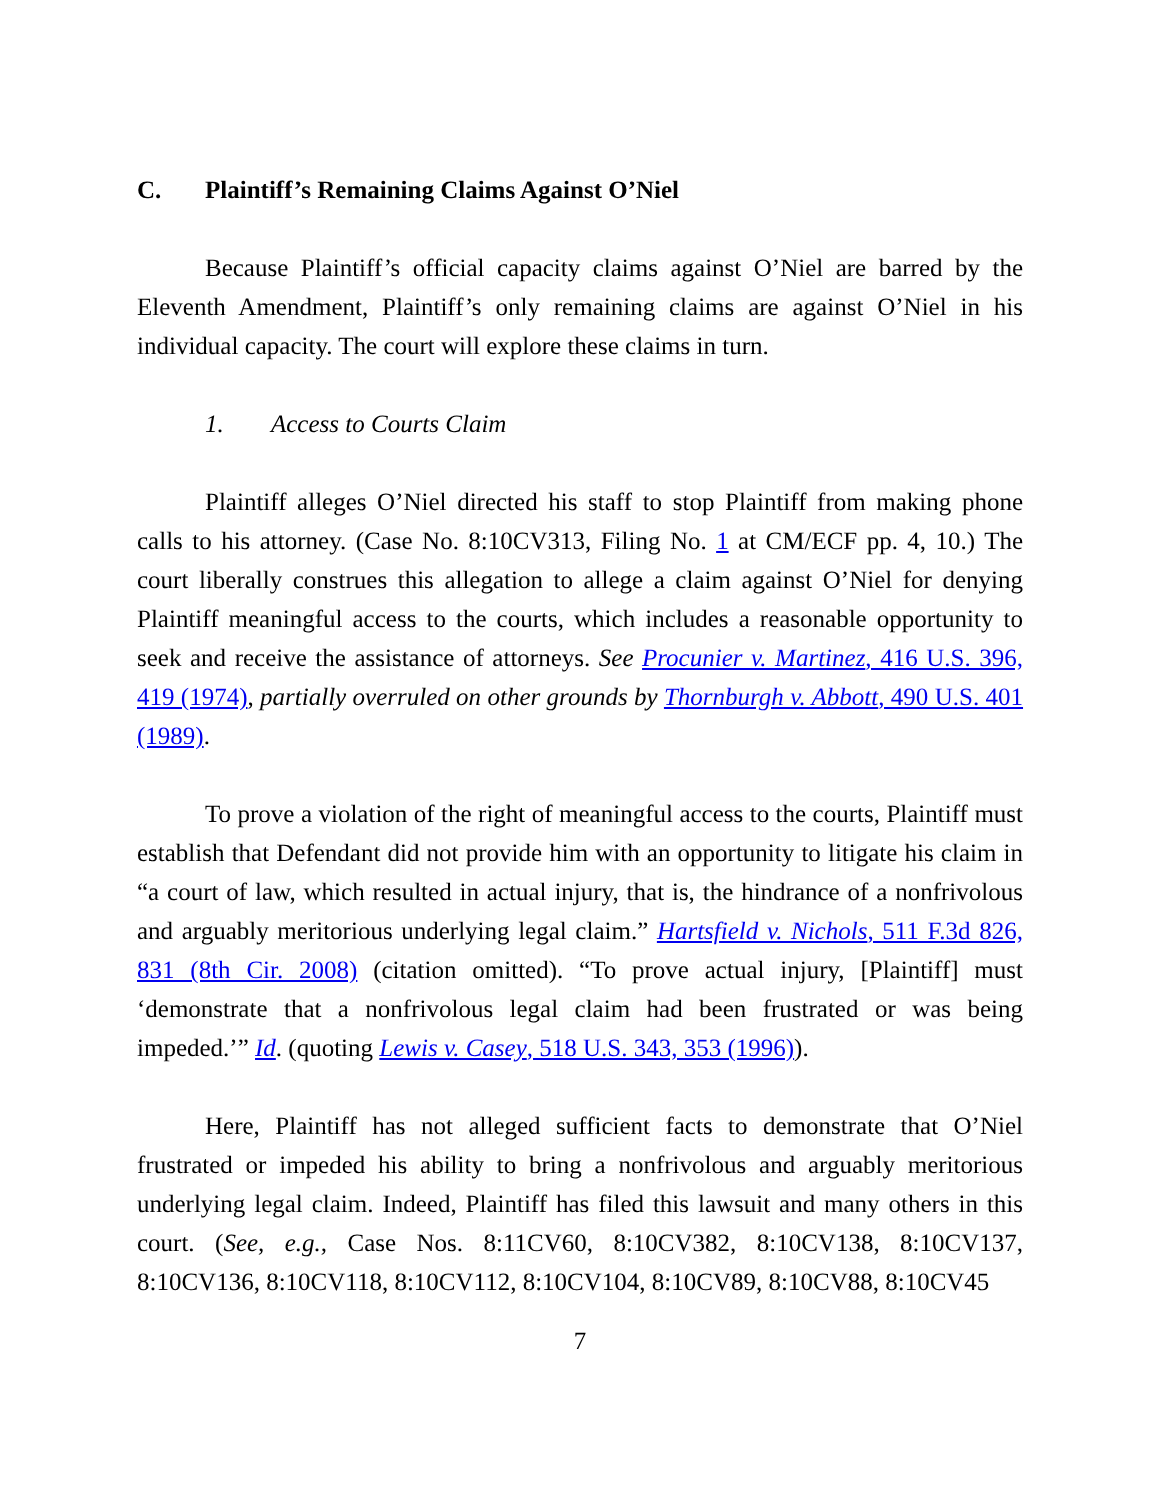C. Plaintiff’s Remaining Claims Against O’Niel
Because Plaintiff’s official capacity claims against O’Niel are barred by the Eleventh Amendment, Plaintiff’s only remaining claims are against O’Niel in his individual capacity. The court will explore these claims in turn.
1. Access to Courts Claim
Plaintiff alleges O’Niel directed his staff to stop Plaintiff from making phone calls to his attorney. (Case No. 8:10CV313, Filing No. 1 at CM/ECF pp. 4, 10.) The court liberally construes this allegation to allege a claim against O’Niel for denying Plaintiff meaningful access to the courts, which includes a reasonable opportunity to seek and receive the assistance of attorneys. See Procunier v. Martinez, 416 U.S. 396, 419 (1974), partially overruled on other grounds by Thornburgh v. Abbott, 490 U.S. 401 (1989).
To prove a violation of the right of meaningful access to the courts, Plaintiff must establish that Defendant did not provide him with an opportunity to litigate his claim in “a court of law, which resulted in actual injury, that is, the hindrance of a nonfrivolous and arguably meritorious underlying legal claim.” Hartsfield v. Nichols, 511 F.3d 826, 831 (8th Cir. 2008) (citation omitted). “To prove actual injury, [Plaintiff] must ‘demonstrate that a nonfrivolous legal claim had been frustrated or was being impeded.’” Id. (quoting Lewis v. Casey, 518 U.S. 343, 353 (1996)).
Here, Plaintiff has not alleged sufficient facts to demonstrate that O’Niel frustrated or impeded his ability to bring a nonfrivolous and arguably meritorious underlying legal claim. Indeed, Plaintiff has filed this lawsuit and many others in this court. (See, e.g., Case Nos. 8:11CV60, 8:10CV382, 8:10CV138, 8:10CV137, 8:10CV136, 8:10CV118, 8:10CV112, 8:10CV104, 8:10CV89, 8:10CV88, 8:10CV45
7